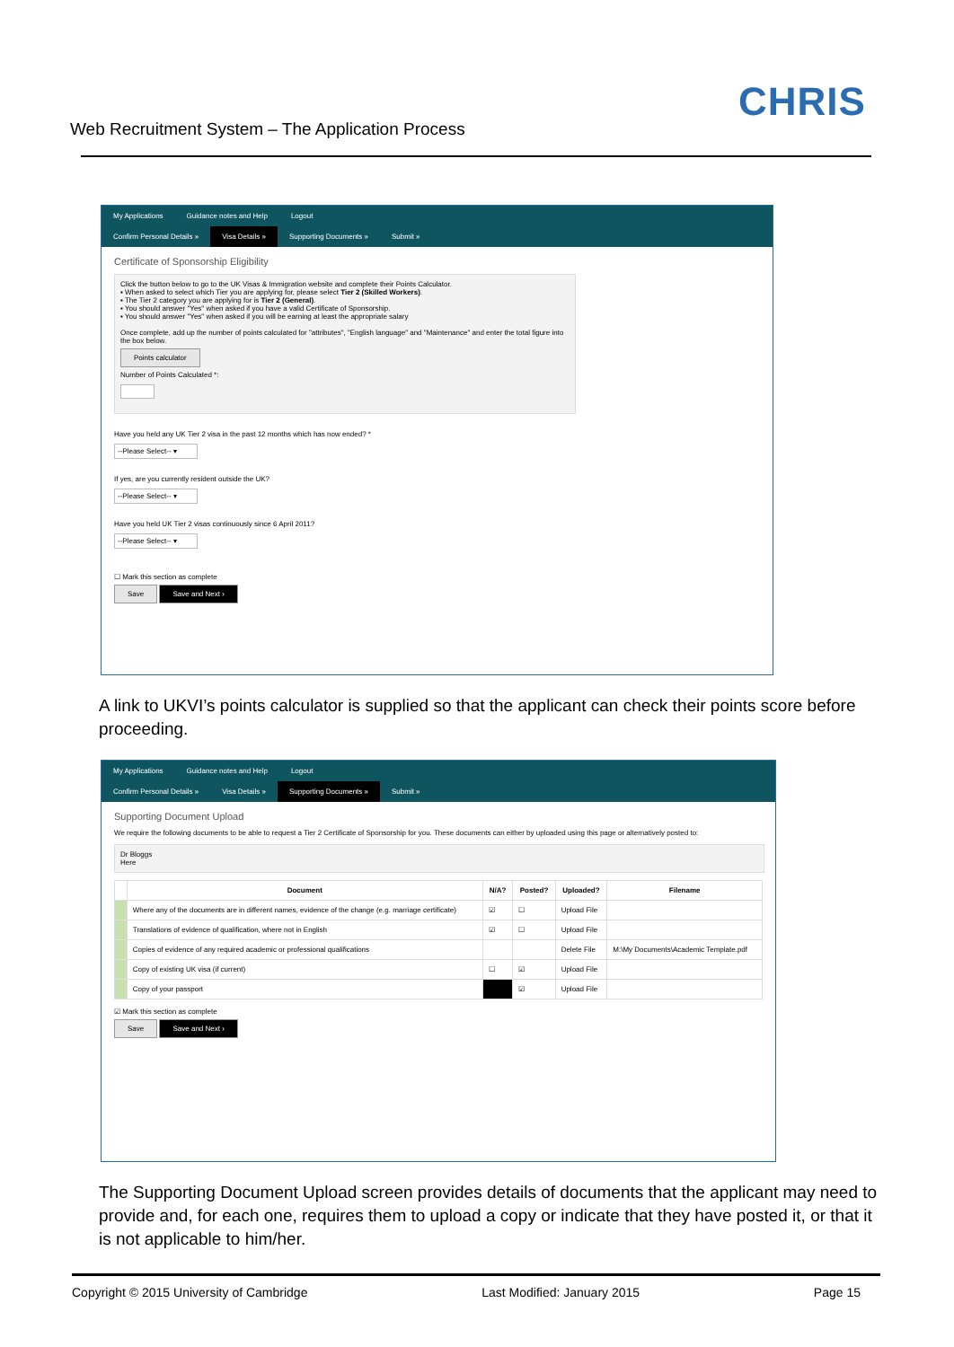Web Recruitment System – The Application Process
CHRIS
My Applications Guidance notes and Help Logout
Confirm Personal Details » Visa Details » Supporting Documents » Submit »
Certificate of Sponsorship Eligibility
Click the button below to go to the UK Visas & Immigration website and complete their Points Calculator.
▪ When asked to select which Tier you are applying for, please select Tier 2 (Skilled Workers).
▪ The Tier 2 category you are applying for is Tier 2 (General).
▪ You should answer "Yes" when asked if you have a valid Certificate of Sponsorship.
▪ You should answer "Yes" when asked if you will be earning at least the appropriate salary
Once complete, add up the number of points calculated for "attributes", "English language" and "Maintenance" and enter the total figure into the box below.
Points calculator
Number of Points Calculated *:
Have you held any UK Tier 2 visa in the past 12 months which has now ended? *
--Please Select-- ▾
If yes, are you currently resident outside the UK?
--Please Select-- ▾
Have you held UK Tier 2 visas continuously since 6 April 2011?
--Please Select-- ▾
☐ Mark this section as complete
Save Save and Next ›
A link to UKVI’s points calculator is supplied so that the applicant can check their points score before proceeding.
My Applications Guidance notes and Help Logout
Confirm Personal Details » Visa Details » Supporting Documents » Submit »
Supporting Document Upload
We require the following documents to be able to request a Tier 2 Certificate of Sponsorship for you. These documents can either by uploaded using this page or alternatively posted to:
Dr Bloggs
Here
| | Document | N/A? | Posted? | Uploaded? | Filename |
| --- | --- | --- | --- | --- | --- |
| | Where any of the documents are in different names, evidence of the change (e.g. marriage certificate) | ☑ | ☐ | Upload File | |
| | Translations of evidence of qualification, where not in English | ☑ | ☐ | Upload File | |
| | Copies of evidence of any required academic or professional qualifications | | | Delete File | M:\My Documents\Academic Template.pdf |
| | Copy of existing UK visa (if current) | ☐ | ☑ | Upload File | |
| | Copy of your passport | | ☑ | Upload File | |
☑ Mark this section as complete
Save Save and Next ›
The Supporting Document Upload screen provides details of documents that the applicant may need to provide and, for each one, requires them to upload a copy or indicate that they have posted it, or that it is not applicable to him/her.
Copyright © 2015 University of Cambridge Last Modified: January 2015 Page 15